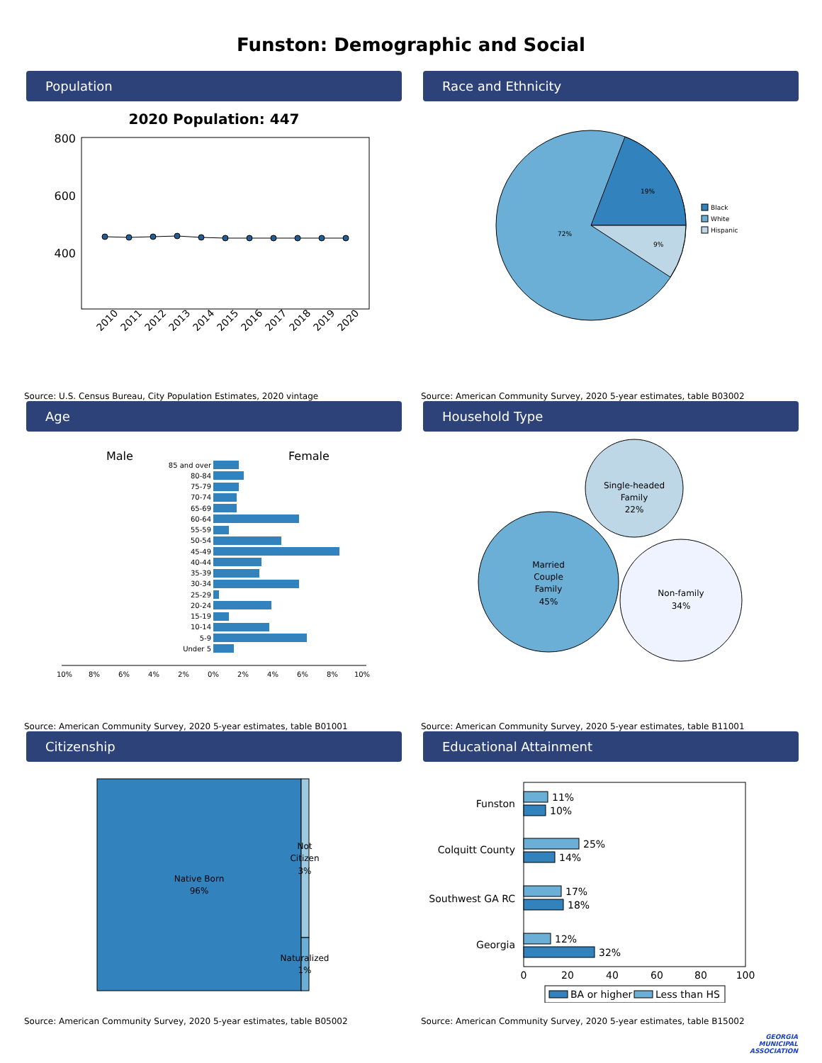Funston: Demographic and Social
Population
2020 Population: 447
800
600
400
2010
2011
2012
2013
2014
2015
2016
2017
2018
2019
2020
Source: U.S. Census Bureau, City Population Estimates, 2020 vintage
Race and Ethnicity
19%
72%
9%
Black
White
Hispanic
Source: American Community Survey, 2020 5-year estimates, table B03002
Age
Male
Female
85 and over
80-84
75-79
70-74
65-69
60-64
55-59
50-54
45-49
40-44
35-39
30-34
25-29
20-24
15-19
10-14
5-9
Under 5
10%
8%
6%
4%
2%
0%
2%
4%
6%
8%
10%
Source: American Community Survey, 2020 5-year estimates, table B01001
Household Type
Single-headed
Family
22%
Married
Couple
Family
45%
Non-family
34%
Source: American Community Survey, 2020 5-year estimates, table B11001
Citizenship
Native Born
96%
Not
Citizen
3%
Naturalized
1%
Source: American Community Survey, 2020 5-year estimates, table B05002
Educational Attainment
Funston
Colquitt County
Southwest GA RC
Georgia
11%
10%
25%
14%
17%
18%
12%
32%
0
20
40
60
80
100
BA or higher
Less than HS
Source: American Community Survey, 2020 5-year estimates, table B15002
GEORGIA
MUNICIPAL
ASSOCIATION